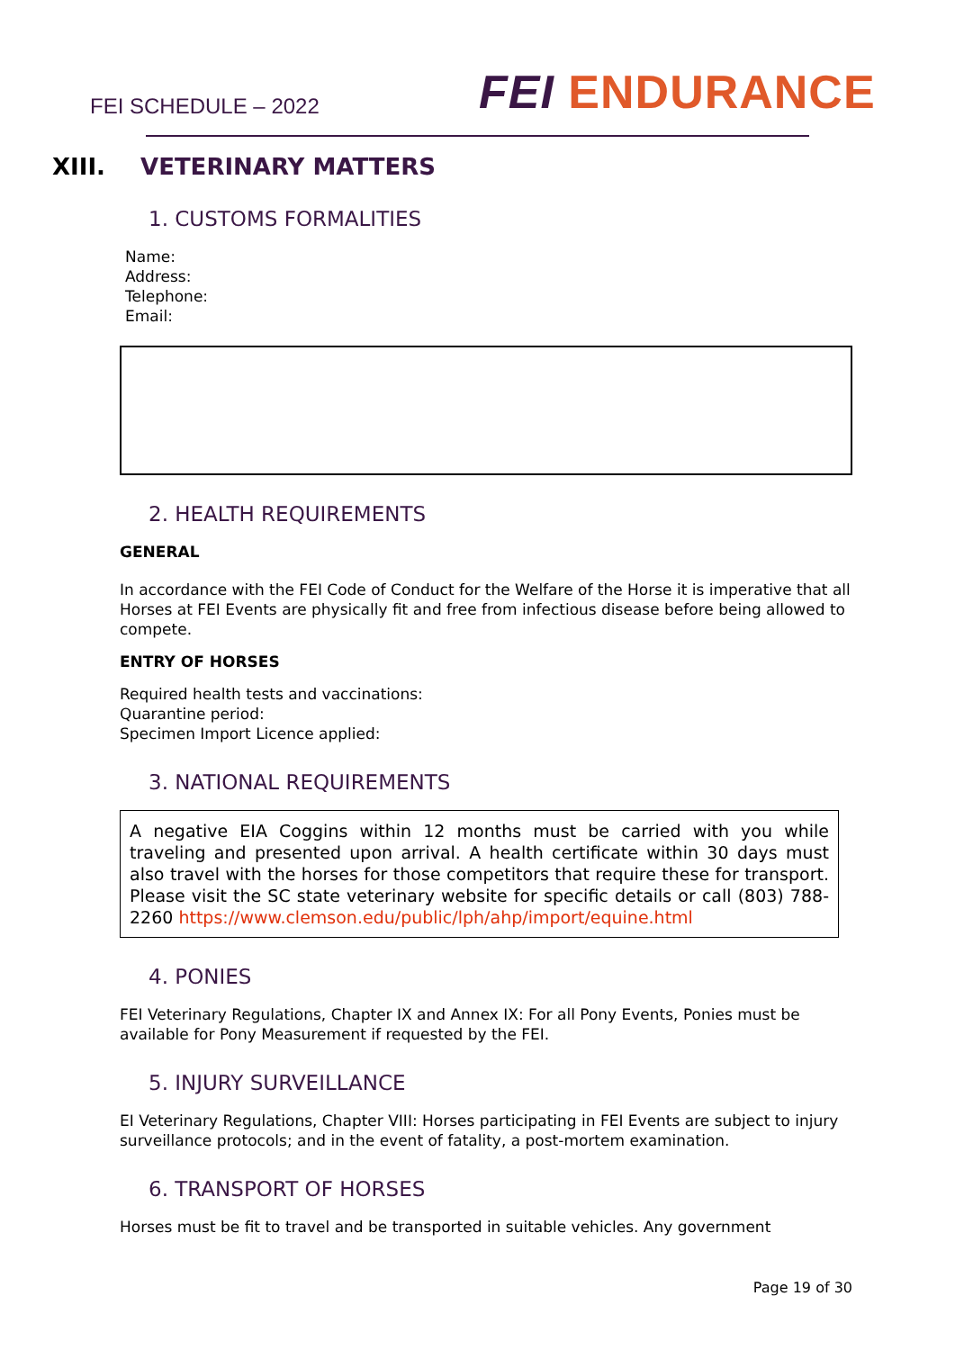FEI SCHEDULE – 2022 FEI ENDURANCE
XIII. VETERINARY MATTERS
1. CUSTOMS FORMALITIES
Name:
Address:
Telephone:
Email:
2. HEALTH REQUIREMENTS
GENERAL
In accordance with the FEI Code of Conduct for the Welfare of the Horse it is imperative that all Horses at FEI Events are physically fit and free from infectious disease before being allowed to compete.
ENTRY OF HORSES
Required health tests and vaccinations:
Quarantine period:
Specimen Import Licence applied:
3. NATIONAL REQUIREMENTS
A negative EIA Coggins within 12 months must be carried with you while traveling and presented upon arrival. A health certificate within 30 days must also travel with the horses for those competitors that require these for transport. Please visit the SC state veterinary website for specific details or call (803) 788-2260 https://www.clemson.edu/public/lph/ahp/import/equine.html
4. PONIES
FEI Veterinary Regulations, Chapter IX and Annex IX: For all Pony Events, Ponies must be available for Pony Measurement if requested by the FEI.
5. INJURY SURVEILLANCE
EI Veterinary Regulations, Chapter VIII: Horses participating in FEI Events are subject to injury surveillance protocols; and in the event of fatality, a post-mortem examination.
6. TRANSPORT OF HORSES
Horses must be fit to travel and be transported in suitable vehicles. Any government
Page 19 of 30